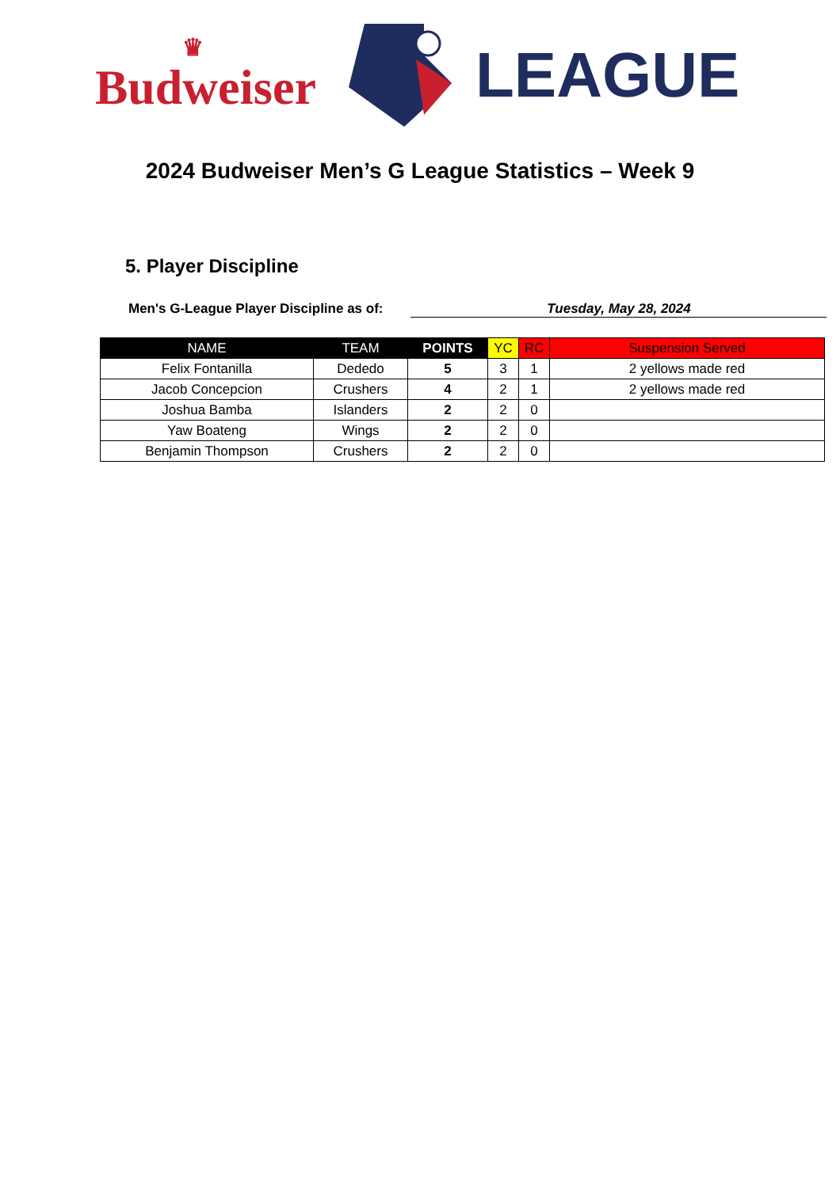♛
Budweiser
LEAGUE
2024 Budweiser Men’s G League Statistics – Week 9
5. Player Discipline
Men's G-League Player Discipline as of:
Tuesday, May 28, 2024
| NAME | TEAM | POINTS | YC | RC | Suspension Served |
| --- | --- | --- | --- | --- | --- |
| Felix Fontanilla | Dededo | 5 | 3 | 1 | 2 yellows made red |
| Jacob Concepcion | Crushers | 4 | 2 | 1 | 2 yellows made red |
| Joshua Bamba | Islanders | 2 | 2 | 0 | |
| Yaw Boateng | Wings | 2 | 2 | 0 | |
| Benjamin Thompson | Crushers | 2 | 2 | 0 | |